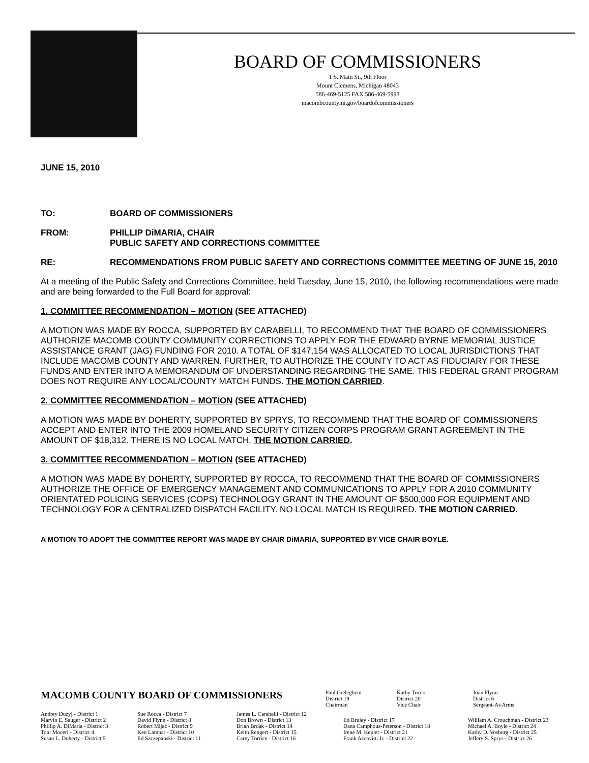BOARD OF COMMISSIONERS
1 S. Main St., 9th Floor
Mount Clemens, Michigan 48043
586-469-5125 FAX 586-469-5993
macombcountymi.gov/boardofcommissioners
JUNE 15, 2010
TO: BOARD OF COMMISSIONERS
FROM: PHILLIP DiMARIA, CHAIR
PUBLIC SAFETY AND CORRECTIONS COMMITTEE
RE: RECOMMENDATIONS FROM PUBLIC SAFETY AND CORRECTIONS COMMITTEE MEETING OF JUNE 15, 2010
At a meeting of the Public Safety and Corrections Committee, held Tuesday, June 15, 2010, the following recommendations were made and are being forwarded to the Full Board for approval:
1. COMMITTEE RECOMMENDATION – MOTION (SEE ATTACHED)
A MOTION WAS MADE BY ROCCA, SUPPORTED BY CARABELLI, TO RECOMMEND THAT THE BOARD OF COMMISSIONERS AUTHORIZE MACOMB COUNTY COMMUNITY CORRECTIONS TO APPLY FOR THE EDWARD BYRNE MEMORIAL JUSTICE ASSISTANCE GRANT (JAG) FUNDING FOR 2010. A TOTAL OF $147,154 WAS ALLOCATED TO LOCAL JURISDICTIONS THAT INCLUDE MACOMB COUNTY AND WARREN. FURTHER, TO AUTHORIZE THE COUNTY TO ACT AS FIDUCIARY FOR THESE FUNDS AND ENTER INTO A MEMORANDUM OF UNDERSTANDING REGARDING THE SAME. THIS FEDERAL GRANT PROGRAM DOES NOT REQUIRE ANY LOCAL/COUNTY MATCH FUNDS. THE MOTION CARRIED.
2. COMMITTEE RECOMMENDATION – MOTION (SEE ATTACHED)
A MOTION WAS MADE BY DOHERTY, SUPPORTED BY SPRYS, TO RECOMMEND THAT THE BOARD OF COMMISSIONERS ACCEPT AND ENTER INTO THE 2009 HOMELAND SECURITY CITIZEN CORPS PROGRAM GRANT AGREEMENT IN THE AMOUNT OF $18,312. THERE IS NO LOCAL MATCH. THE MOTION CARRIED.
3. COMMITTEE RECOMMENDATION – MOTION (SEE ATTACHED)
A MOTION WAS MADE BY DOHERTY, SUPPORTED BY ROCCA, TO RECOMMEND THAT THE BOARD OF COMMISSIONERS AUTHORIZE THE OFFICE OF EMERGENCY MANAGEMENT AND COMMUNICATIONS TO APPLY FOR A 2010 COMMUNITY ORIENTATED POLICING SERVICES (COPS) TECHNOLOGY GRANT IN THE AMOUNT OF $500,000 FOR EQUIPMENT AND TECHNOLOGY FOR A CENTRALIZED DISPATCH FACILITY. NO LOCAL MATCH IS REQUIRED. THE MOTION CARRIED.
A MOTION TO ADOPT THE COMMITTEE REPORT WAS MADE BY CHAIR DiMARIA, SUPPORTED BY VICE CHAIR BOYLE.
MACOMB COUNTY BOARD OF COMMISSIONERS
Paul Gieleghem
District 19
Chairman
Kathy Tocco
District 20
Vice Chair
Joan Flynn
District 6
Sergeant-At-Arms
Andrey Duzyj - District 1
Marvin E. Sauger - District 2
Phillip A. DiMaria - District 3
Toni Moceri - District 4
Susan L. Doherty - District 5
Sue Rocca - District 7
David Flynn - District 8
Robert Mijac - District 9
Ken Lampar - District 10
Ed Szczepanski - District 11
James L. Carabelli - District 12
Don Brown - District 13
Brian Brdak - District 14
Keith Rengert - District 15
Carey Torrice - District 16
Ed Bruley - District 17
Dana Camphous-Peterson - District 18
Irene M. Kepler - District 21
Frank Accavitti Jr. - District 22
William A. Crouchman - District 23
Michael A. Boyle - District 24
Kathy D. Vosburg - District 25
Jeffery S. Sprys - District 26